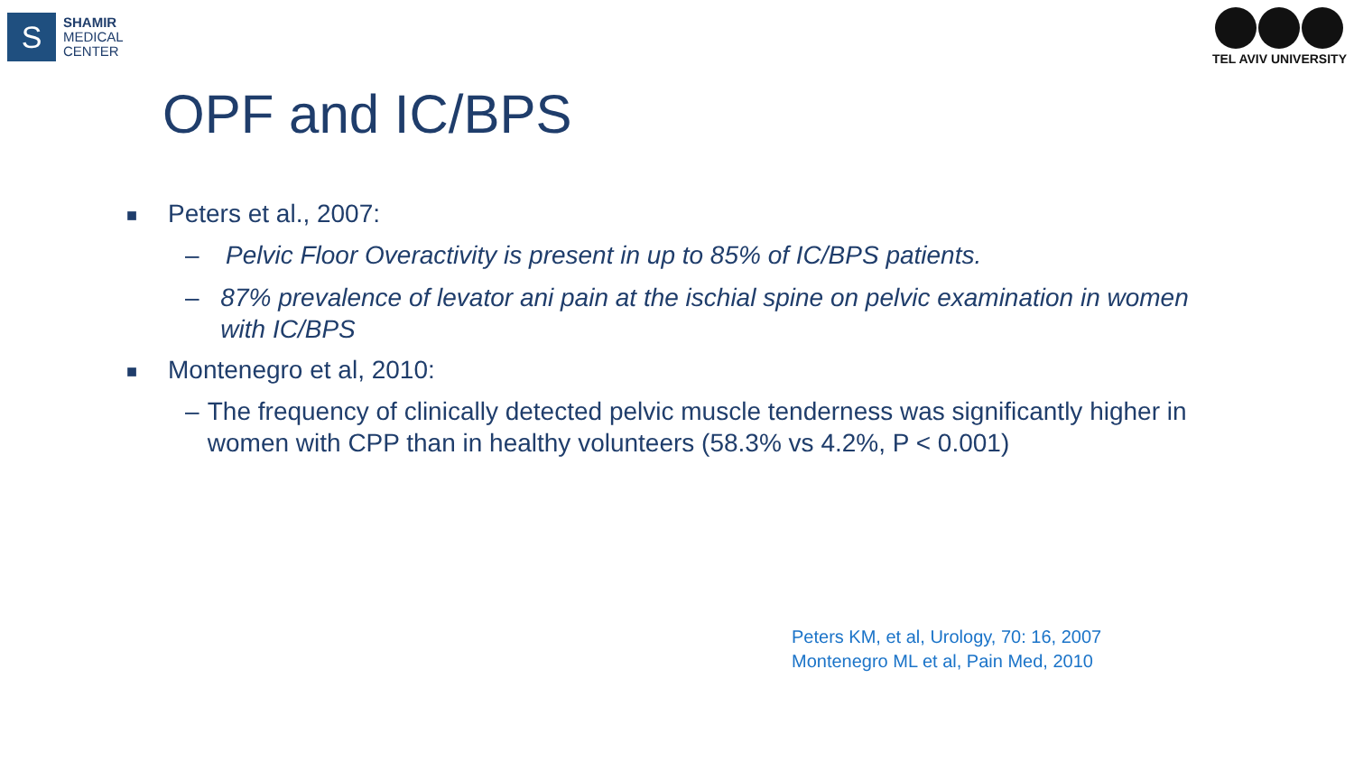S
SHAMIR
MEDICAL
CENTER
TEL AVIV UNIVERSITY
OPF and IC/BPS
■ Peters et al., 2007:
– Pelvic Floor Overactivity is present in up to 85% of IC/BPS patients.
– 87% prevalence of levator ani pain at the ischial spine on pelvic examination in women with IC/BPS
■ Montenegro et al, 2010:
– The frequency of clinically detected pelvic muscle tenderness was significantly higher in women with CPP than in healthy volunteers (58.3% vs 4.2%, P < 0.001)
Peters KM, et al, Urology, 70: 16, 2007
Montenegro ML et al, Pain Med, 2010